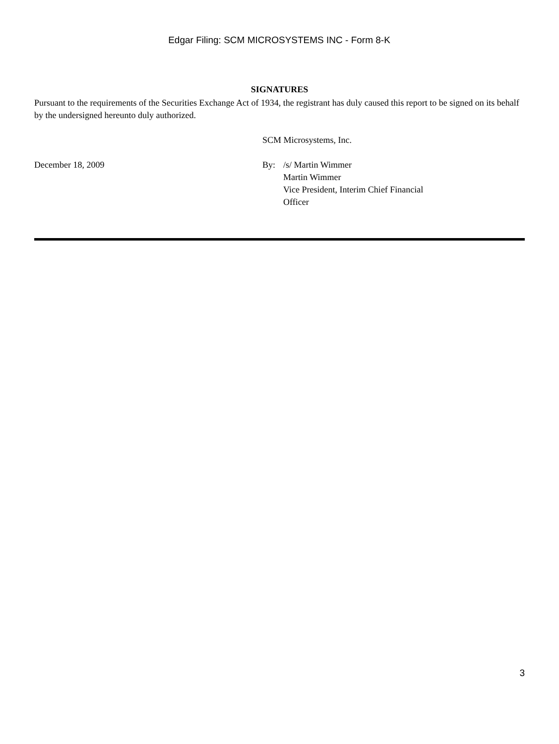Edgar Filing: SCM MICROSYSTEMS INC - Form 8-K
SIGNATURES
Pursuant to the requirements of the Securities Exchange Act of 1934, the registrant has duly caused this report to be signed on its behalf by the undersigned hereunto duly authorized.
SCM Microsystems, Inc.
December 18, 2009 By: /s/ Martin Wimmer
Martin Wimmer
Vice President, Interim Chief Financial Officer
3